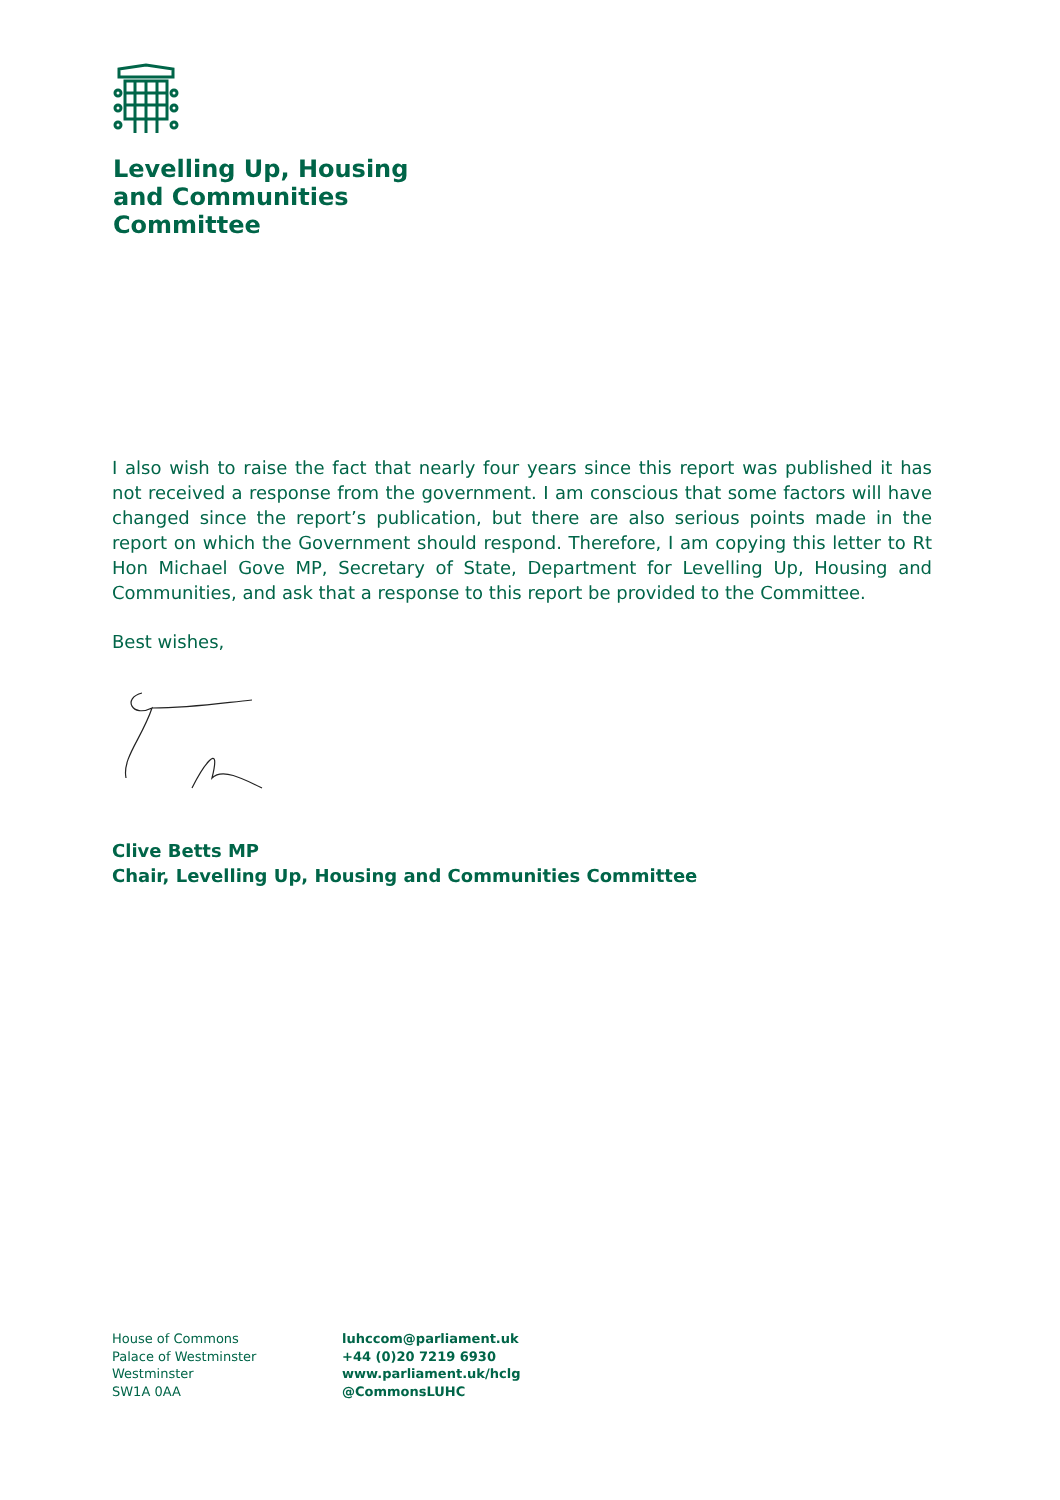Levelling Up, Housing
and Communities
Committee
I also wish to raise the fact that nearly four years since this report was published it has not received a response from the government. I am conscious that some factors will have changed since the report’s publication, but there are also serious points made in the report on which the Government should respond. Therefore, I am copying this letter to Rt Hon Michael Gove MP, Secretary of State, Department for Levelling Up, Housing and Communities, and ask that a response to this report be provided to the Committee.
Best wishes,
Clive Betts MP
Chair, Levelling Up, Housing and Communities Committee
House of Commons
Palace of Westminster
Westminster
SW1A 0AA
luhccom@parliament.uk
+44 (0)20 7219 6930
www.parliament.uk/hclg
@CommonsLUHC